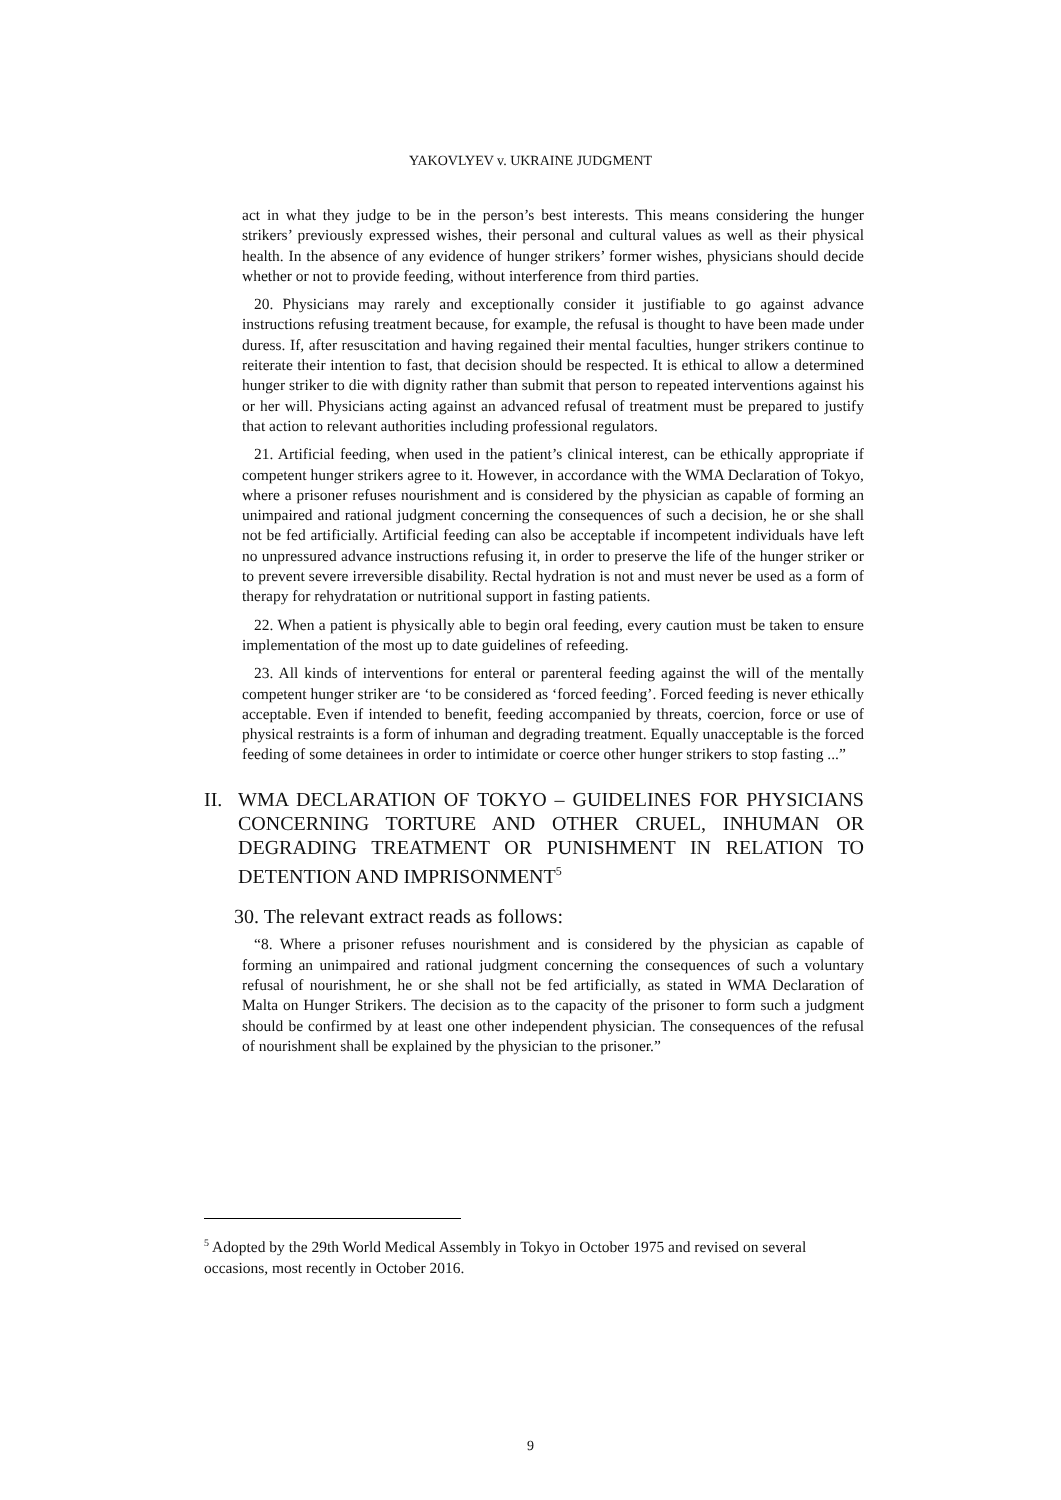YAKOVLYEV v. UKRAINE JUDGMENT
act in what they judge to be in the person’s best interests. This means considering the hunger strikers’ previously expressed wishes, their personal and cultural values as well as their physical health. In the absence of any evidence of hunger strikers’ former wishes, physicians should decide whether or not to provide feeding, without interference from third parties.
20. Physicians may rarely and exceptionally consider it justifiable to go against advance instructions refusing treatment because, for example, the refusal is thought to have been made under duress. If, after resuscitation and having regained their mental faculties, hunger strikers continue to reiterate their intention to fast, that decision should be respected. It is ethical to allow a determined hunger striker to die with dignity rather than submit that person to repeated interventions against his or her will. Physicians acting against an advanced refusal of treatment must be prepared to justify that action to relevant authorities including professional regulators.
21. Artificial feeding, when used in the patient’s clinical interest, can be ethically appropriate if competent hunger strikers agree to it. However, in accordance with the WMA Declaration of Tokyo, where a prisoner refuses nourishment and is considered by the physician as capable of forming an unimpaired and rational judgment concerning the consequences of such a decision, he or she shall not be fed artificially. Artificial feeding can also be acceptable if incompetent individuals have left no unpressured advance instructions refusing it, in order to preserve the life of the hunger striker or to prevent severe irreversible disability. Rectal hydration is not and must never be used as a form of therapy for rehydratation or nutritional support in fasting patients.
22. When a patient is physically able to begin oral feeding, every caution must be taken to ensure implementation of the most up to date guidelines of refeeding.
23. All kinds of interventions for enteral or parenteral feeding against the will of the mentally competent hunger striker are ‘to be considered as ‘forced feeding’. Forced feeding is never ethically acceptable. Even if intended to benefit, feeding accompanied by threats, coercion, force or use of physical restraints is a form of inhuman and degrading treatment. Equally unacceptable is the forced feeding of some detainees in order to intimidate or coerce other hunger strikers to stop fasting ...”
II. WMA DECLARATION OF TOKYO – GUIDELINES FOR PHYSICIANS CONCERNING TORTURE AND OTHER CRUEL, INHUMAN OR DEGRADING TREATMENT OR PUNISHMENT IN RELATION TO DETENTION AND IMPRISONMENT<sup>5</sup>
30. The relevant extract reads as follows:
“8. Where a prisoner refuses nourishment and is considered by the physician as capable of forming an unimpaired and rational judgment concerning the consequences of such a voluntary refusal of nourishment, he or she shall not be fed artificially, as stated in WMA Declaration of Malta on Hunger Strikers. The decision as to the capacity of the prisoner to form such a judgment should be confirmed by at least one other independent physician. The consequences of the refusal of nourishment shall be explained by the physician to the prisoner.”
<sup>5</sup> Adopted by the 29th World Medical Assembly in Tokyo in October 1975 and revised on several occasions, most recently in October 2016.
9